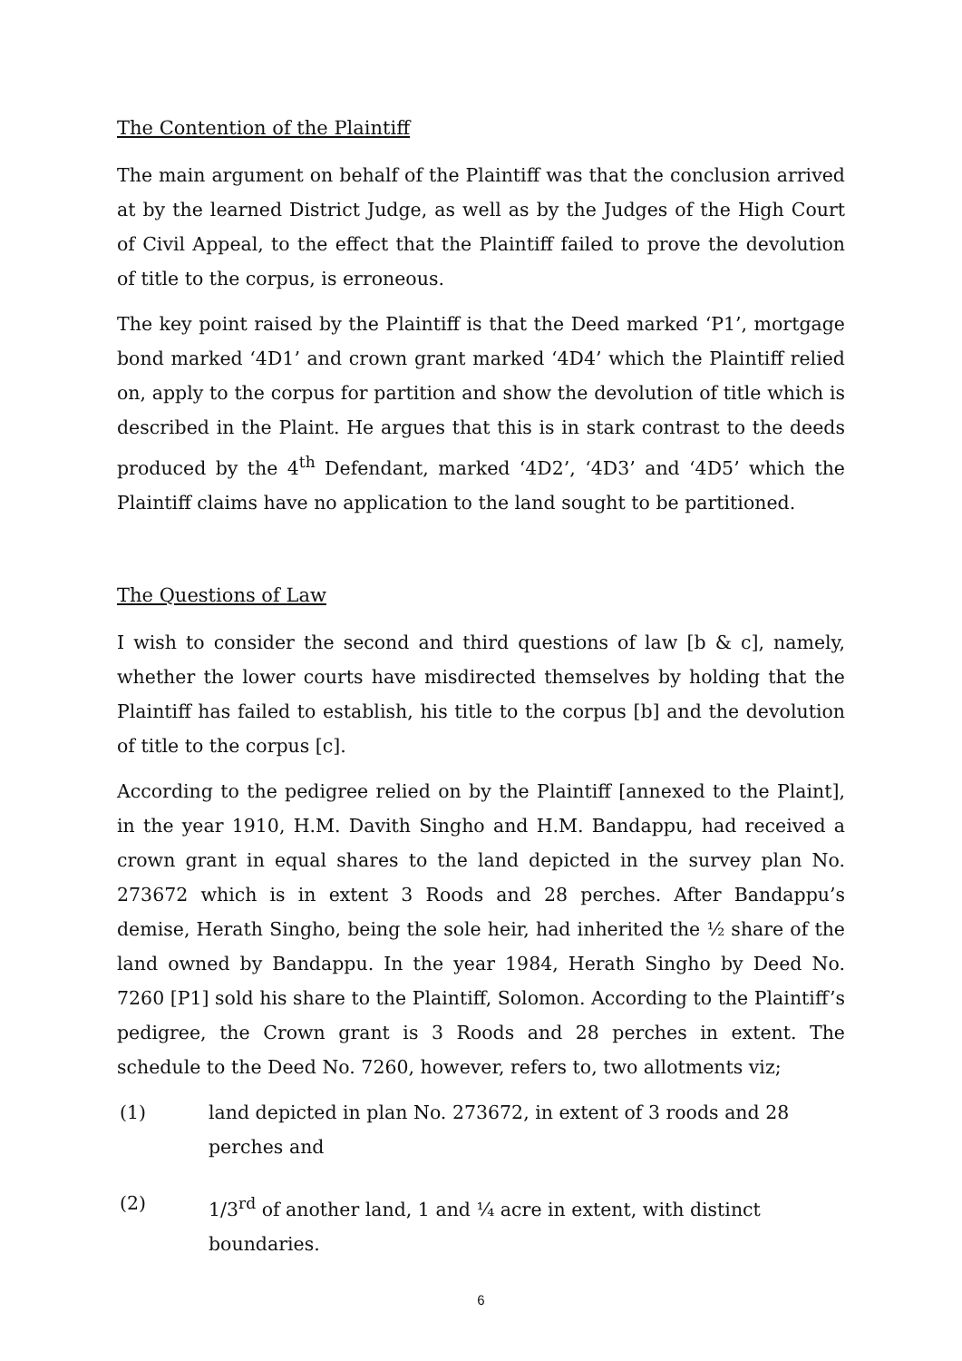The Contention of the Plaintiff
The main argument on behalf of the Plaintiff was that the conclusion arrived at by the learned District Judge, as well as by the Judges of the High Court of Civil Appeal, to the effect that the Plaintiff failed to prove the devolution of title to the corpus, is erroneous.
The key point raised by the Plaintiff is that the Deed marked ‘P1’, mortgage bond marked ‘4D1’ and crown grant marked ‘4D4’ which the Plaintiff relied on, apply to the corpus for partition and show the devolution of title which is described in the Plaint. He argues that this is in stark contrast to the deeds produced by the 4<sup>th</sup> Defendant, marked ‘4D2’, ‘4D3’ and ‘4D5’ which the Plaintiff claims have no application to the land sought to be partitioned.
The Questions of Law
I wish to consider the second and third questions of law [b & c], namely, whether the lower courts have misdirected themselves by holding that the Plaintiff has failed to establish, his title to the corpus [b] and the devolution of title to the corpus [c].
According to the pedigree relied on by the Plaintiff [annexed to the Plaint], in the year 1910, H.M. Davith Singho and H.M. Bandappu, had received a crown grant in equal shares to the land depicted in the survey plan No. 273672 which is in extent 3 Roods and 28 perches. After Bandappu’s demise, Herath Singho, being the sole heir, had inherited the ½ share of the land owned by Bandappu. In the year 1984, Herath Singho by Deed No. 7260 [P1] sold his share to the Plaintiff, Solomon. According to the Plaintiff’s pedigree, the Crown grant is 3 Roods and 28 perches in extent. The schedule to the Deed No. 7260, however, refers to, two allotments viz;
(1) land depicted in plan No. 273672, in extent of 3 roods and 28 perches and
(2) 1/3<sup>rd</sup> of another land, 1 and ¼ acre in extent, with distinct boundaries.
6